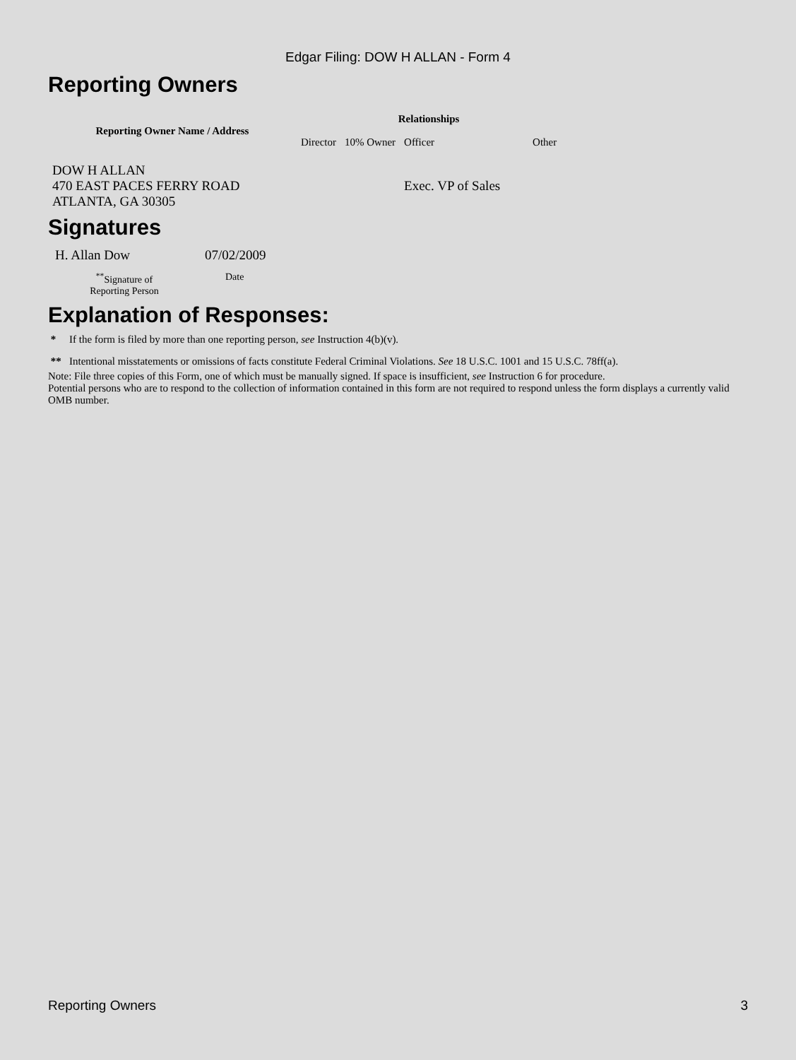Edgar Filing: DOW H ALLAN - Form 4
Reporting Owners
| Reporting Owner Name / Address | Relationships | | | |
| --- | --- | --- | --- | --- |
| | Director | 10% Owner | Officer | Other |
| DOW H ALLAN 470 EAST PACES FERRY ROAD ATLANTA, GA 30305 | | | Exec. VP of Sales | |
Signatures
| H. Allan Dow | 07/02/2009 |
| <sup>**</sup> Signature of Reporting Person | Date |
Explanation of Responses:
* If the form is filed by more than one reporting person, see Instruction 4(b)(v).
** Intentional misstatements or omissions of facts constitute Federal Criminal Violations. See 18 U.S.C. 1001 and 15 U.S.C. 78ff(a).
Note: File three copies of this Form, one of which must be manually signed. If space is insufficient, see Instruction 6 for procedure.
Potential persons who are to respond to the collection of information contained in this form are not required to respond unless the form displays a currently valid OMB number.
Reporting Owners 3